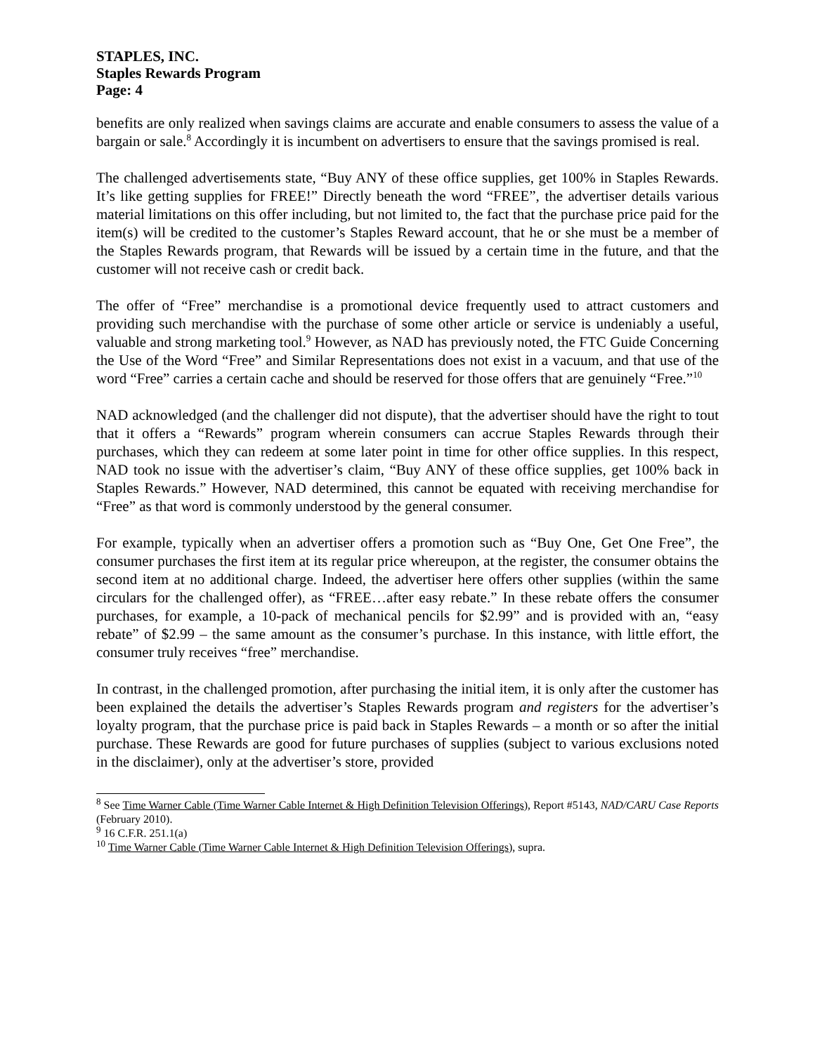STAPLES, INC.
Staples Rewards Program
Page: 4
benefits are only realized when savings claims are accurate and enable consumers to assess the value of a bargain or sale.<sup>8</sup> Accordingly it is incumbent on advertisers to ensure that the savings promised is real.
The challenged advertisements state, “Buy ANY of these office supplies, get 100% in Staples Rewards. It’s like getting supplies for FREE!” Directly beneath the word “FREE”, the advertiser details various material limitations on this offer including, but not limited to, the fact that the purchase price paid for the item(s) will be credited to the customer’s Staples Reward account, that he or she must be a member of the Staples Rewards program, that Rewards will be issued by a certain time in the future, and that the customer will not receive cash or credit back.
The offer of “Free” merchandise is a promotional device frequently used to attract customers and providing such merchandise with the purchase of some other article or service is undeniably a useful, valuable and strong marketing tool.<sup>9</sup> However, as NAD has previously noted, the FTC Guide Concerning the Use of the Word “Free” and Similar Representations does not exist in a vacuum, and that use of the word “Free” carries a certain cache and should be reserved for those offers that are genuinely “Free.”<sup>10</sup>
NAD acknowledged (and the challenger did not dispute), that the advertiser should have the right to tout that it offers a “Rewards” program wherein consumers can accrue Staples Rewards through their purchases, which they can redeem at some later point in time for other office supplies. In this respect, NAD took no issue with the advertiser’s claim, “Buy ANY of these office supplies, get 100% back in Staples Rewards.” However, NAD determined, this cannot be equated with receiving merchandise for “Free” as that word is commonly understood by the general consumer.
For example, typically when an advertiser offers a promotion such as “Buy One, Get One Free”, the consumer purchases the first item at its regular price whereupon, at the register, the consumer obtains the second item at no additional charge. Indeed, the advertiser here offers other supplies (within the same circulars for the challenged offer), as “FREE…after easy rebate.” In these rebate offers the consumer purchases, for example, a 10-pack of mechanical pencils for $2.99” and is provided with an, “easy rebate” of $2.99 – the same amount as the consumer’s purchase. In this instance, with little effort, the consumer truly receives “free” merchandise.
In contrast, in the challenged promotion, after purchasing the initial item, it is only after the customer has been explained the details the advertiser’s Staples Rewards program and registers for the advertiser’s loyalty program, that the purchase price is paid back in Staples Rewards – a month or so after the initial purchase. These Rewards are good for future purchases of supplies (subject to various exclusions noted in the disclaimer), only at the advertiser’s store, provided
<sup>8</sup> See Time Warner Cable (Time Warner Cable Internet & High Definition Television Offerings), Report #5143, NAD/CARU Case Reports (February 2010).
<sup>9</sup> 16 C.F.R. 251.1(a)
<sup>10</sup> Time Warner Cable (Time Warner Cable Internet & High Definition Television Offerings), supra.